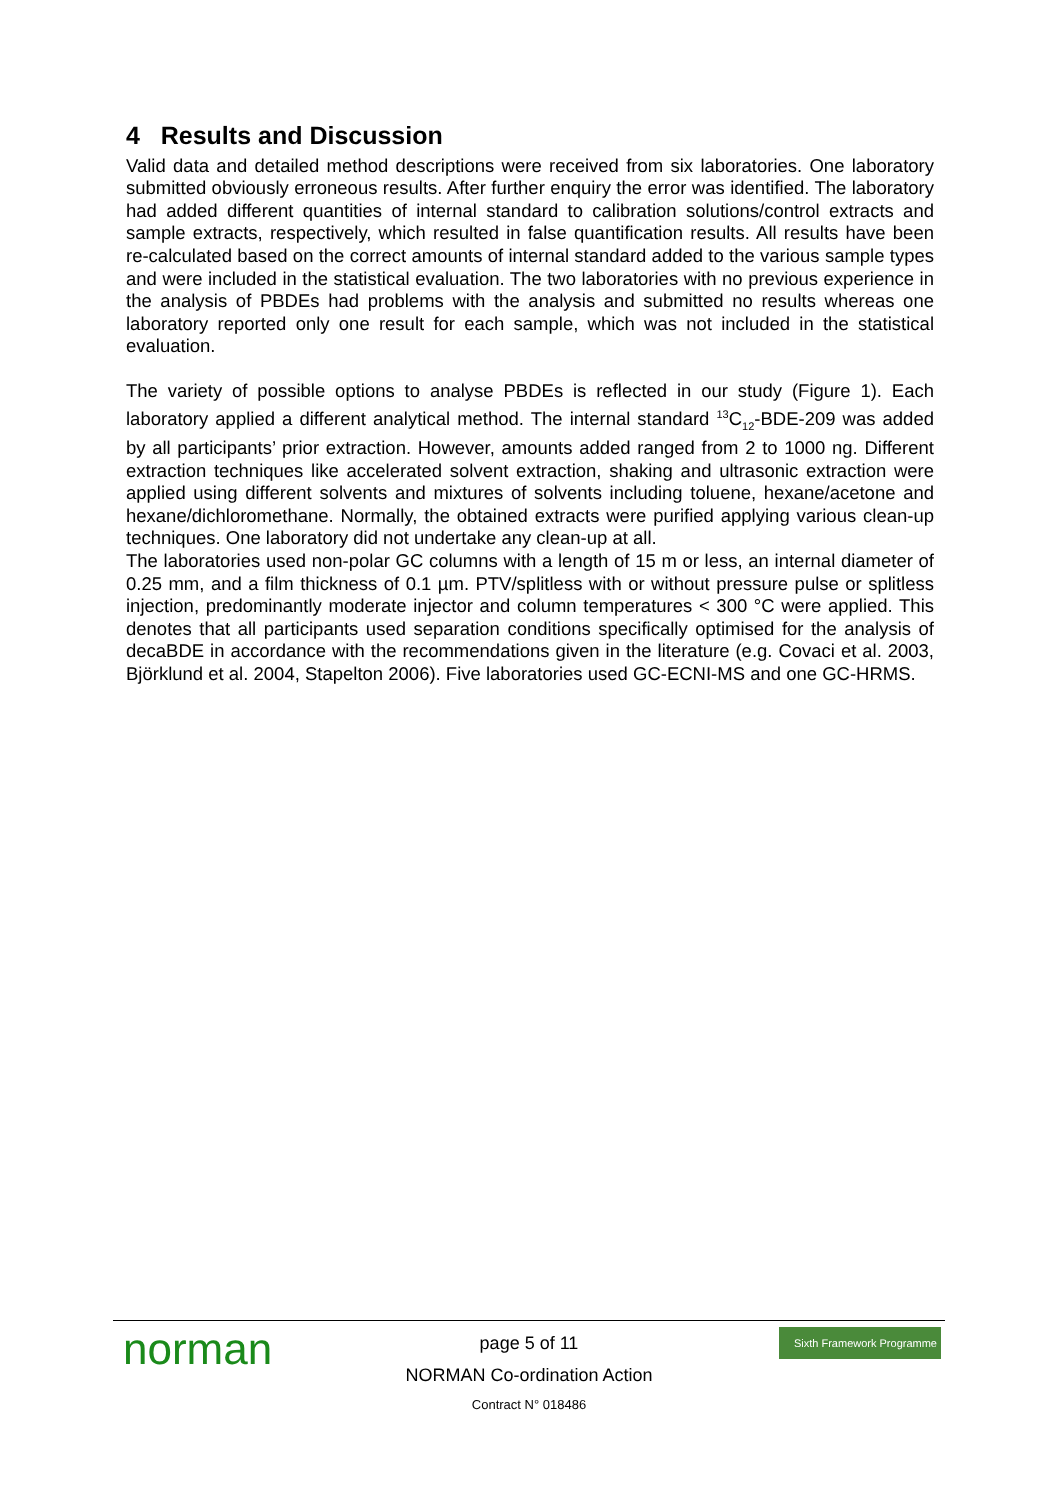4 Results and Discussion
Valid data and detailed method descriptions were received from six laboratories. One laboratory submitted obviously erroneous results. After further enquiry the error was identified. The laboratory had added different quantities of internal standard to calibration solutions/control extracts and sample extracts, respectively, which resulted in false quantification results. All results have been re-calculated based on the correct amounts of internal standard added to the various sample types and were included in the statistical evaluation. The two laboratories with no previous experience in the analysis of PBDEs had problems with the analysis and submitted no results whereas one laboratory reported only one result for each sample, which was not included in the statistical evaluation.
The variety of possible options to analyse PBDEs is reflected in our study (Figure 1). Each laboratory applied a different analytical method. The internal standard <sup>13</sup>C<sub>12</sub>-BDE-209 was added by all participants’ prior extraction. However, amounts added ranged from 2 to 1000 ng. Different extraction techniques like accelerated solvent extraction, shaking and ultrasonic extraction were applied using different solvents and mixtures of solvents including toluene, hexane/acetone and hexane/dichloromethane. Normally, the obtained extracts were purified applying various clean-up techniques. One laboratory did not undertake any clean-up at all.
The laboratories used non-polar GC columns with a length of 15 m or less, an internal diameter of 0.25 mm, and a film thickness of 0.1 µm. PTV/splitless with or without pressure pulse or splitless injection, predominantly moderate injector and column temperatures < 300 °C were applied. This denotes that all participants used separation conditions specifically optimised for the analysis of decaBDE in accordance with the recommendations given in the literature (e.g. Covaci et al. 2003, Björklund et al. 2004, Stapelton 2006). Five laboratories used GC-ECNI-MS and one GC-HRMS.
norman
Sixth Framework Programme
page 5 of 11
NORMAN Co-ordination Action
Contract N° 018486